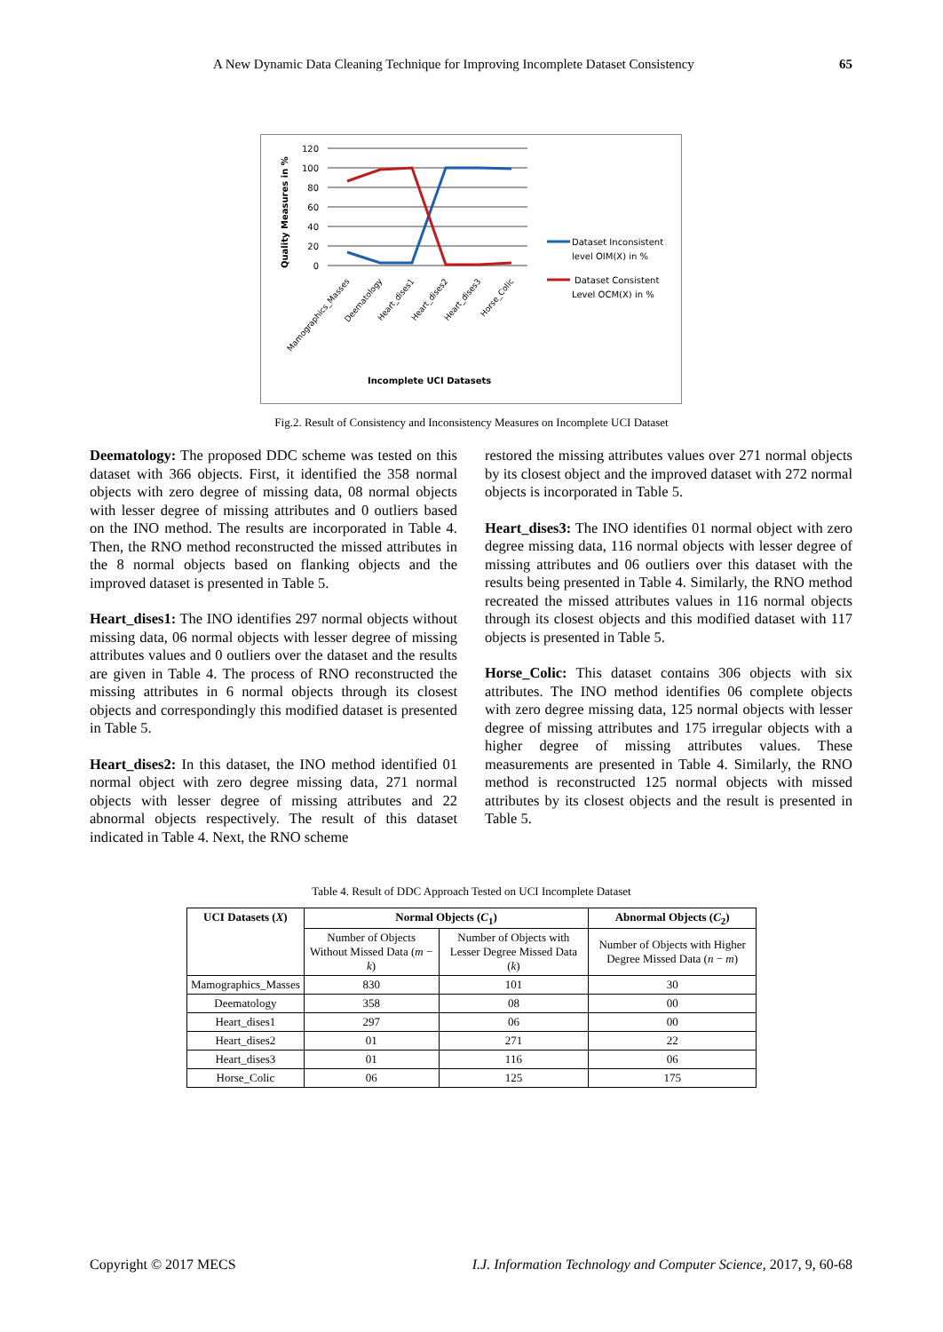A New Dynamic Data Cleaning Technique for Improving Incomplete Dataset Consistency 65
Quality Measures in %
120
100
80
60
40
20
0
Incomplete UCI Datasets
Dataset Inconsistent
level OIM(X) in %
Dataset Consistent
Level OCM(X) in %
Mamographics_Masses
Deematology
Heart_dises1
Heart_dises2
Heart_dises3
Horse_Colic
Fig.2. Result of Consistency and Inconsistency Measures on Incomplete UCI Dataset
Deematology: The proposed DDC scheme was tested on this dataset with 366 objects. First, it identified the 358 normal objects with zero degree of missing data, 08 normal objects with lesser degree of missing attributes and 0 outliers based on the INO method. The results are incorporated in Table 4. Then, the RNO method reconstructed the missed attributes in the 8 normal objects based on flanking objects and the improved dataset is presented in Table 5.
Heart_dises1: The INO identifies 297 normal objects without missing data, 06 normal objects with lesser degree of missing attributes values and 0 outliers over the dataset and the results are given in Table 4. The process of RNO reconstructed the missing attributes in 6 normal objects through its closest objects and correspondingly this modified dataset is presented in Table 5.
Heart_dises2: In this dataset, the INO method identified 01 normal object with zero degree missing data, 271 normal objects with lesser degree of missing attributes and 22 abnormal objects respectively. The result of this dataset indicated in Table 4. Next, the RNO scheme
restored the missing attributes values over 271 normal objects by its closest object and the improved dataset with 272 normal objects is incorporated in Table 5.
Heart_dises3: The INO identifies 01 normal object with zero degree missing data, 116 normal objects with lesser degree of missing attributes and 06 outliers over this dataset with the results being presented in Table 4. Similarly, the RNO method recreated the missed attributes values in 116 normal objects through its closest objects and this modified dataset with 117 objects is presented in Table 5.
Horse_Colic: This dataset contains 306 objects with six attributes. The INO method identifies 06 complete objects with zero degree missing data, 125 normal objects with lesser degree of missing attributes and 175 irregular objects with a higher degree of missing attributes values. These measurements are presented in Table 4. Similarly, the RNO method is reconstructed 125 normal objects with missed attributes by its closest objects and the result is presented in Table 5.
Table 4. Result of DDC Approach Tested on UCI Incomplete Dataset
| UCI Datasets ( X ) | Normal Objects ( C<sub>1</sub>) | | Abnormal Objects ( C<sub>2</sub>) |
| --- | --- | --- | --- |
| | Number of Objects Without Missed Data ( m − k ) | Number of Objects with Lesser Degree Missed Data ( k ) | Number of Objects with Higher Degree Missed Data ( n − m ) |
| Mamographics_Masses | 830 | 101 | 30 |
| Deematology | 358 | 08 | 00 |
| Heart_dises1 | 297 | 06 | 00 |
| Heart_dises2 | 01 | 271 | 22 |
| Heart_dises3 | 01 | 116 | 06 |
| Horse_Colic | 06 | 125 | 175 |
Copyright © 2017 MECS I.J. Information Technology and Computer Science, 2017, 9, 60-68